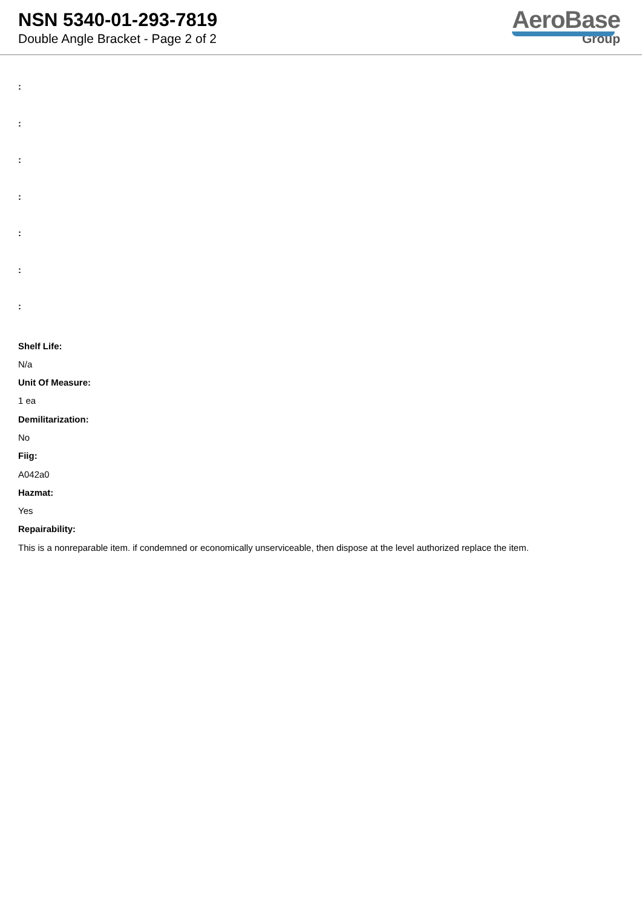NSN 5340-01-293-7819
Double Angle Bracket - Page 2 of 2
AeroBase
Group
:
:
:
:
:
:
:
Shelf Life:
N/a
Unit Of Measure:
1 ea
Demilitarization:
No
Fiig:
A042a0
Hazmat:
Yes
Repairability:
This is a nonreparable item. if condemned or economically unserviceable, then dispose at the level authorized replace the item.